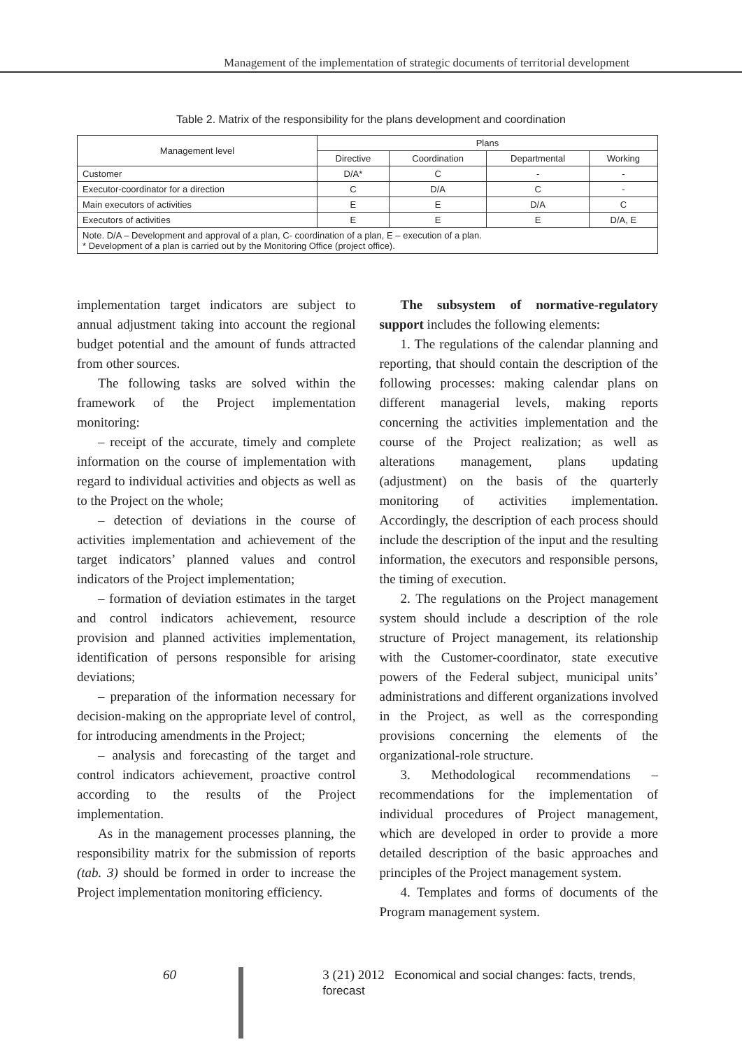Management of the implementation of strategic documents of territorial development
Table 2. Matrix of the responsibility for the plans development and coordination
| Management level | Plans | | | |
| --- | --- | --- | --- | --- |
| | Directive | Coordination | Departmental | Working |
| Customer | D/A* | C | - | - |
| Executor-coordinator for a direction | C | D/A | C | - |
| Main executors of activities | E | E | D/A | C |
| Executors of activities | E | E | E | D/A, E |
| Note. D/A – Development and approval of a plan, C- coordination of a plan, E – execution of a plan. * Development of a plan is carried out by the Monitoring Office (project office). | | | | |
implementation target indicators are subject to annual adjustment taking into account the regional budget potential and the amount of funds attracted from other sources.
The following tasks are solved within the framework of the Project implementation monitoring:
– receipt of the accurate, timely and complete information on the course of implementation with regard to individual activities and objects as well as to the Project on the whole;
– detection of deviations in the course of activities implementation and achievement of the target indicators’ planned values and control indicators of the Project implementation;
– formation of deviation estimates in the target and control indicators achievement, resource provision and planned activities implementation, identification of persons responsible for arising deviations;
– preparation of the information necessary for decision-making on the appropriate level of control, for introducing amendments in the Project;
– analysis and forecasting of the target and control indicators achievement, proactive control according to the results of the Project implementation.
As in the management processes planning, the responsibility matrix for the submission of reports (tab. 3) should be formed in order to increase the Project implementation monitoring efficiency.
The subsystem of normative-regulatory support includes the following elements:
1. The regulations of the calendar planning and reporting, that should contain the description of the following processes: making calendar plans on different managerial levels, making reports concerning the activities implementation and the course of the Project realization; as well as alterations management, plans updating (adjustment) on the basis of the quarterly monitoring of activities implementation. Accordingly, the description of each process should include the description of the input and the resulting information, the executors and responsible persons, the timing of execution.
2. The regulations on the Project management system should include a description of the role structure of Project management, its relationship with the Customer-coordinator, state executive powers of the Federal subject, municipal units’ administrations and different organizations involved in the Project, as well as the corresponding provisions concerning the elements of the organizational-role structure.
3. Methodological recommendations – recommendations for the implementation of individual procedures of Project management, which are developed in order to provide a more detailed description of the basic approaches and principles of the Project management system.
4. Templates and forms of documents of the Program management system.
60 3 (21) 2012 Economical and social changes: facts, trends, forecast